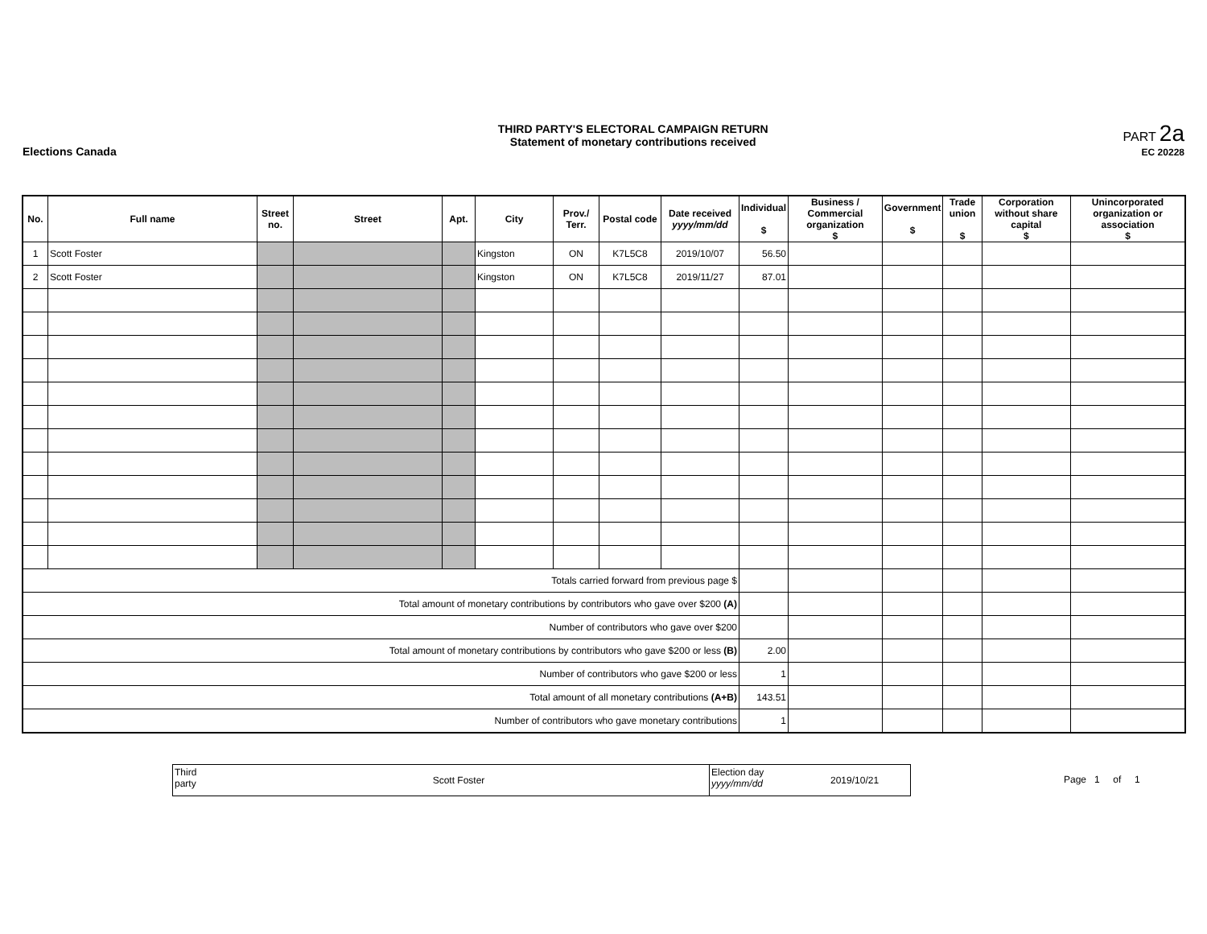Elections Canada
THIRD PARTY'S ELECTORAL CAMPAIGN RETURN
Statement of monetary contributions received
PART 2a
EC 20228
| No. | Full name | Street no. | Street | Apt. | City | Prov./ Terr. | Postal code | Date received yyyy/mm/dd | Individual $ | Business / Commercial organization $ | Government $ | Trade union $ | Corporation without share capital $ | Unincorporated organization or association $ |
| --- | --- | --- | --- | --- | --- | --- | --- | --- | --- | --- | --- | --- | --- | --- |
| 1 | Scott Foster | | | | Kingston | ON | K7L5C8 | 2019/10/07 | 56.50 | | | | | |
| 2 | Scott Foster | | | | Kingston | ON | K7L5C8 | 2019/11/27 | 87.01 | | | | | |
| Totals carried forward from previous page $ | | | | | | | | | | | | | | |
| Total amount of monetary contributions by contributors who gave over $200 (A) | | | | | | | | | | | | | | |
| Number of contributors who gave over $200 | | | | | | | | | | | | | | |
| Total amount of monetary contributions by contributors who gave $200 or less (B) | | | | | | | | | 2.00 | | | | | |
| Number of contributors who gave $200 or less | | | | | | | | | 1 | | | | | |
| Total amount of all monetary contributions (A+B) | | | | | | | | | 143.51 | | | | | |
| Number of contributors who gave monetary contributions | | | | | | | | | 1 | | | | | |
Third party
Scott Foster
Election day
yyyy/mm/dd
2019/10/21
Page 1 of 1